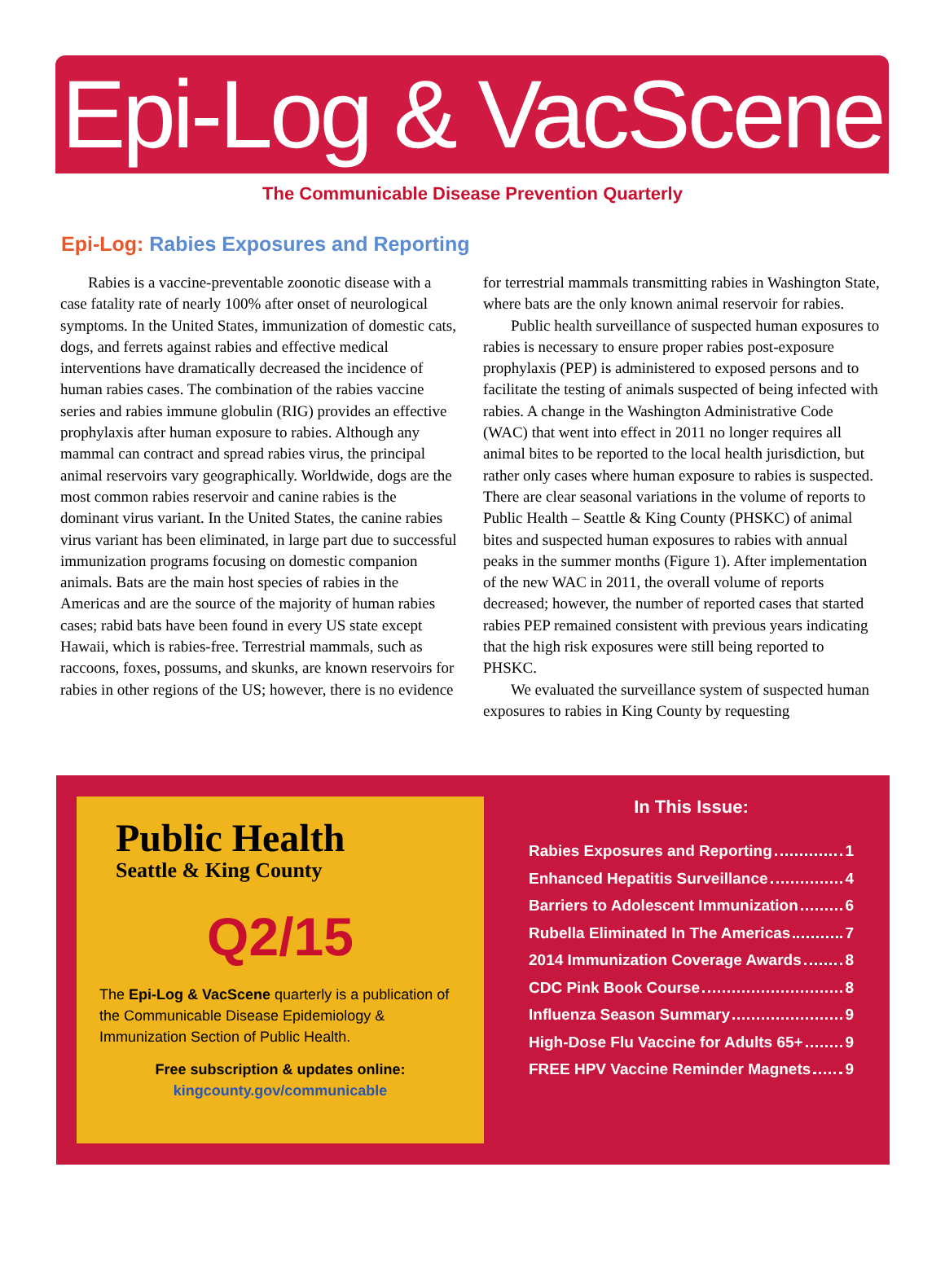Epi-Log & VacScene
The Communicable Disease Prevention Quarterly
Epi-Log: Rabies Exposures and Reporting
Rabies is a vaccine-preventable zoonotic disease with a case fatality rate of nearly 100% after onset of neurological symptoms. In the United States, immunization of domestic cats, dogs, and ferrets against rabies and effective medical interventions have dramatically decreased the incidence of human rabies cases. The combination of the rabies vaccine series and rabies immune globulin (RIG) provides an effective prophylaxis after human exposure to rabies. Although any mammal can contract and spread rabies virus, the principal animal reservoirs vary geographically. Worldwide, dogs are the most common rabies reservoir and canine rabies is the dominant virus variant. In the United States, the canine rabies virus variant has been eliminated, in large part due to successful immunization programs focusing on domestic companion animals. Bats are the main host species of rabies in the Americas and are the source of the majority of human rabies cases; rabid bats have been found in every US state except Hawaii, which is rabies-free. Terrestrial mammals, such as raccoons, foxes, possums, and skunks, are known reservoirs for rabies in other regions of the US; however, there is no evidence for terrestrial mammals transmitting rabies in Washington State, where bats are the only known animal reservoir for rabies.
Public health surveillance of suspected human exposures to rabies is necessary to ensure proper rabies post-exposure prophylaxis (PEP) is administered to exposed persons and to facilitate the testing of animals suspected of being infected with rabies. A change in the Washington Administrative Code (WAC) that went into effect in 2011 no longer requires all animal bites to be reported to the local health jurisdiction, but rather only cases where human exposure to rabies is suspected. There are clear seasonal variations in the volume of reports to Public Health – Seattle & King County (PHSKC) of animal bites and suspected human exposures to rabies with annual peaks in the summer months (Figure 1). After implementation of the new WAC in 2011, the overall volume of reports decreased; however, the number of reported cases that started rabies PEP remained consistent with previous years indicating that the high risk exposures were still being reported to PHSKC.
We evaluated the surveillance system of suspected human exposures to rabies in King County by requesting
Public Health
Seattle & King County
Q2/15
The Epi-Log & VacScene quarterly is a publication of the Communicable Disease Epidemiology & Immunization Section of Public Health.
Free subscription & updates online:
kingcounty.gov/communicable
In This Issue:
Rabies Exposures and Reporting 1
Enhanced Hepatitis Surveillance 4
Barriers to Adolescent Immunization 6
Rubella Eliminated In The Americas 7
2014 Immunization Coverage Awards 8
CDC Pink Book Course 8
Influenza Season Summary 9
High-Dose Flu Vaccine for Adults 65+ 9
FREE HPV Vaccine Reminder Magnets 9